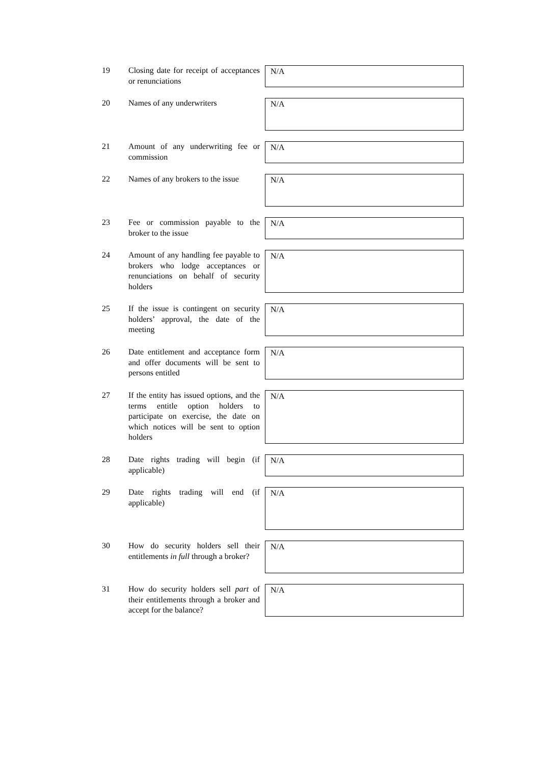19 Closing date for receipt of acceptances or renunciations
N/A
20 Names of any underwriters
N/A
21 Amount of any underwriting fee or commission
N/A
22 Names of any brokers to the issue
N/A
23 Fee or commission payable to the broker to the issue
N/A
24 Amount of any handling fee payable to brokers who lodge acceptances or renunciations on behalf of security holders
N/A
25 If the issue is contingent on security holders’ approval, the date of the meeting
N/A
26 Date entitlement and acceptance form and offer documents will be sent to persons entitled
N/A
27 If the entity has issued options, and the terms entitle option holders to participate on exercise, the date on which notices will be sent to option holders
N/A
28 Date rights trading will begin (if applicable)
N/A
29 Date rights trading will end (if applicable)
N/A
30 How do security holders sell their entitlements in full through a broker?
N/A
31 How do security holders sell part of their entitlements through a broker and accept for the balance?
N/A